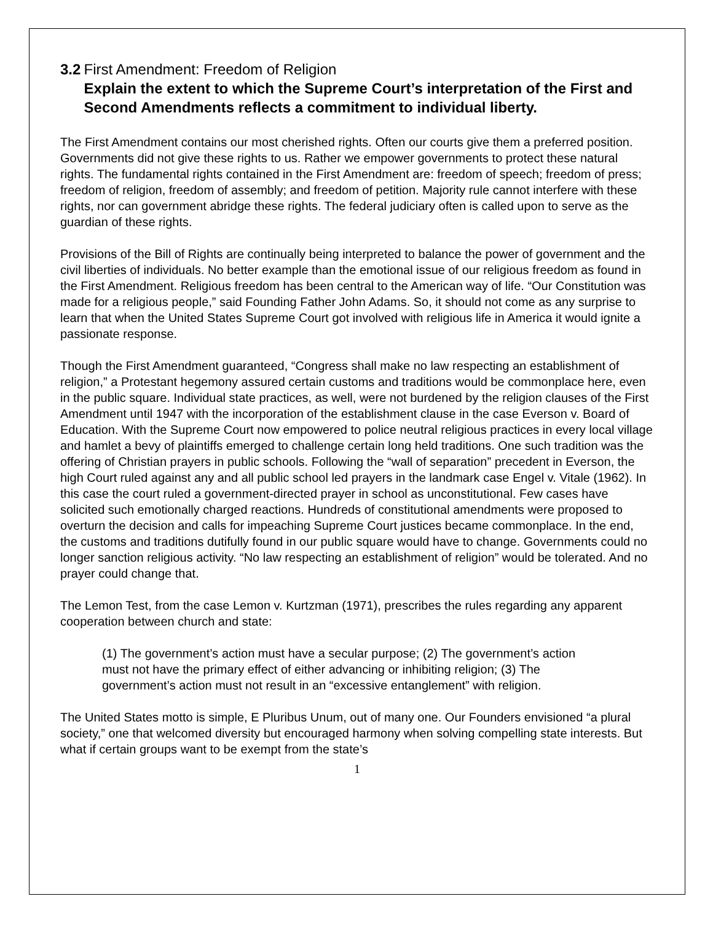3.2 First Amendment: Freedom of Religion
Explain the extent to which the Supreme Court’s interpretation of the First and Second Amendments reflects a commitment to individual liberty.
The First Amendment contains our most cherished rights. Often our courts give them a preferred position. Governments did not give these rights to us. Rather we empower governments to protect these natural rights. The fundamental rights contained in the First Amendment are: freedom of speech; freedom of press; freedom of religion, freedom of assembly; and freedom of petition. Majority rule cannot interfere with these rights, nor can government abridge these rights. The federal judiciary often is called upon to serve as the guardian of these rights.
Provisions of the Bill of Rights are continually being interpreted to balance the power of government and the civil liberties of individuals. No better example than the emotional issue of our religious freedom as found in the First Amendment. Religious freedom has been central to the American way of life. “Our Constitution was made for a religious people,” said Founding Father John Adams. So, it should not come as any surprise to learn that when the United States Supreme Court got involved with religious life in America it would ignite a passionate response.
Though the First Amendment guaranteed, “Congress shall make no law respecting an establishment of religion,” a Protestant hegemony assured certain customs and traditions would be commonplace here, even in the public square. Individual state practices, as well, were not burdened by the religion clauses of the First Amendment until 1947 with the incorporation of the establishment clause in the case Everson v. Board of Education. With the Supreme Court now empowered to police neutral religious practices in every local village and hamlet a bevy of plaintiffs emerged to challenge certain long held traditions. One such tradition was the offering of Christian prayers in public schools. Following the “wall of separation” precedent in Everson, the high Court ruled against any and all public school led prayers in the landmark case Engel v. Vitale (1962). In this case the court ruled a government-directed prayer in school as unconstitutional. Few cases have solicited such emotionally charged reactions. Hundreds of constitutional amendments were proposed to overturn the decision and calls for impeaching Supreme Court justices became commonplace. In the end, the customs and traditions dutifully found in our public square would have to change. Governments could no longer sanction religious activity. “No law respecting an establishment of religion” would be tolerated. And no prayer could change that.
The Lemon Test, from the case Lemon v. Kurtzman (1971), prescribes the rules regarding any apparent cooperation between church and state:
(1) The government’s action must have a secular purpose; (2) The government’s action must not have the primary effect of either advancing or inhibiting religion; (3) The government’s action must not result in an “excessive entanglement” with religion.
The United States motto is simple, E Pluribus Unum, out of many one. Our Founders envisioned “a plural society,” one that welcomed diversity but encouraged harmony when solving compelling state interests. But what if certain groups want to be exempt from the state’s
1